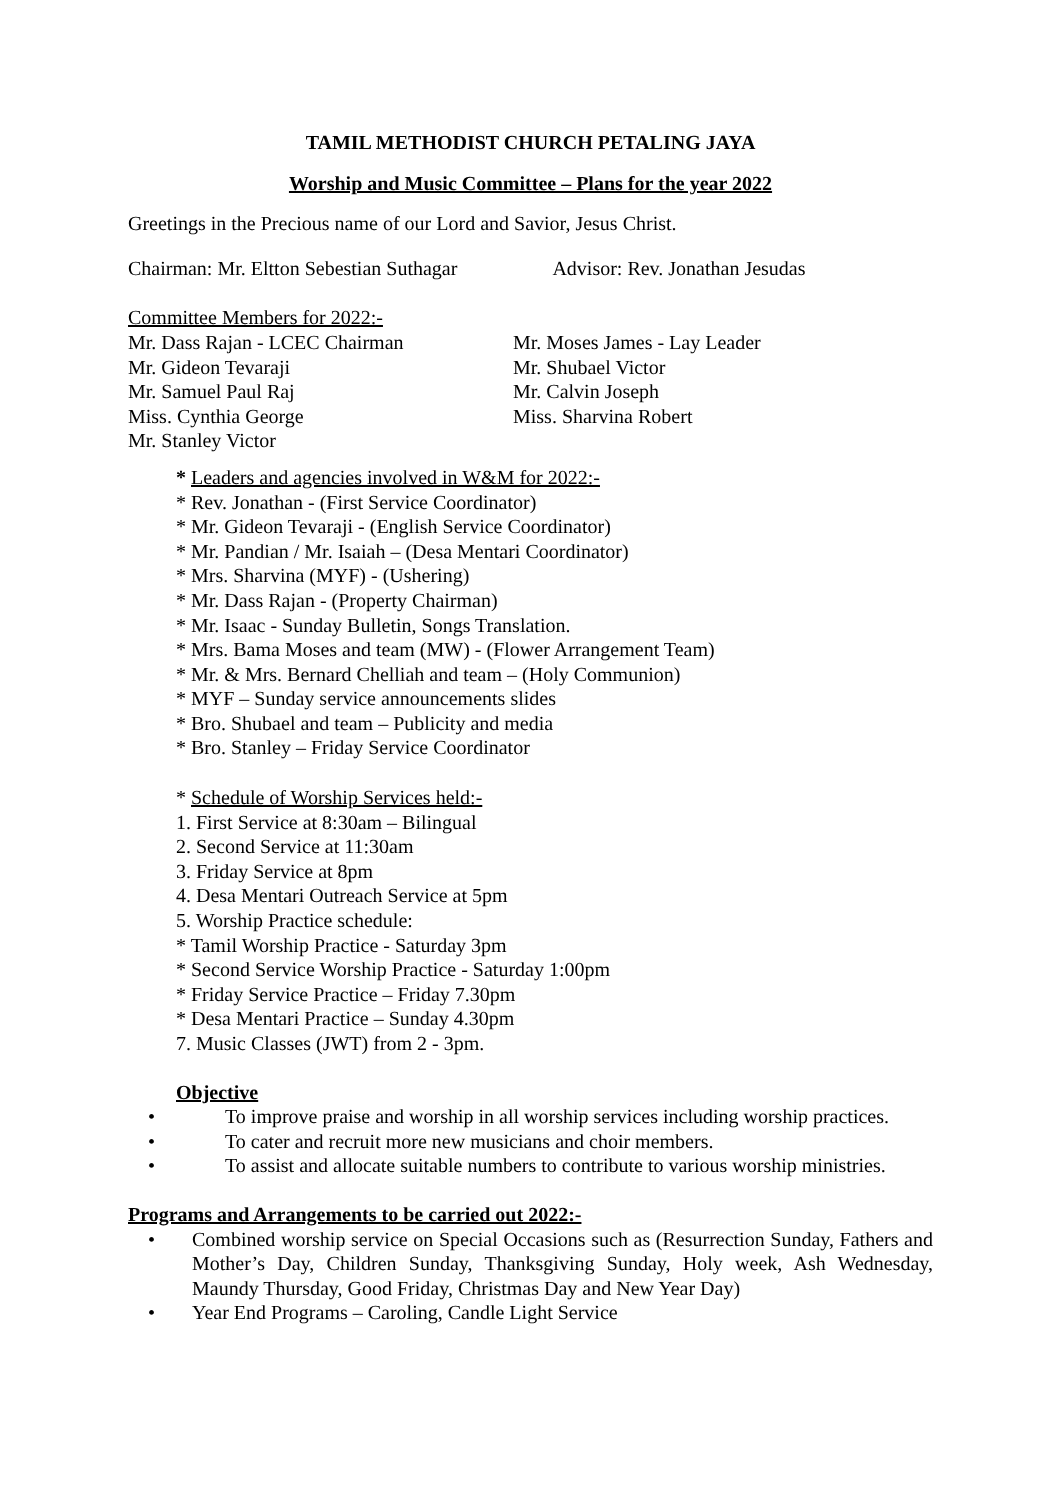TAMIL METHODIST CHURCH PETALING JAYA
Worship and Music Committee – Plans for the year 2022
Greetings in the Precious name of our Lord and Savior, Jesus Christ.
Chairman: Mr. Eltton Sebestian Suthagar Advisor: Rev. Jonathan Jesudas
Committee Members for 2022:-
Mr. Dass Rajan - LCEC Chairman
Mr. Gideon Tevaraji
Mr. Samuel Paul Raj
Miss. Cynthia George
Mr. Stanley Victor
Mr. Moses James - Lay Leader
Mr. Shubael Victor
Mr. Calvin Joseph
Miss. Sharvina Robert
* Leaders and agencies involved in W&M for 2022:-
* Rev. Jonathan - (First Service Coordinator)
* Mr. Gideon Tevaraji - (English Service Coordinator)
* Mr. Pandian / Mr. Isaiah – (Desa Mentari Coordinator)
* Mrs. Sharvina (MYF) - (Ushering)
* Mr. Dass Rajan - (Property Chairman)
* Mr. Isaac - Sunday Bulletin, Songs Translation.
* Mrs. Bama Moses and team (MW) - (Flower Arrangement Team)
* Mr. & Mrs. Bernard Chelliah and team – (Holy Communion)
* MYF – Sunday service announcements slides
* Bro. Shubael and team – Publicity and media
* Bro. Stanley – Friday Service Coordinator
* Schedule of Worship Services held:-
1. First Service at 8:30am – Bilingual
2. Second Service at 11:30am
3. Friday Service at 8pm
4. Desa Mentari Outreach Service at 5pm
5. Worship Practice schedule:
* Tamil Worship Practice - Saturday 3pm
* Second Service Worship Practice - Saturday 1:00pm
* Friday Service Practice – Friday 7.30pm
* Desa Mentari Practice – Sunday 4.30pm
7. Music Classes (JWT) from 2 - 3pm.
Objective
• To improve praise and worship in all worship services including worship practices.
• To cater and recruit more new musicians and choir members.
• To assist and allocate suitable numbers to contribute to various worship ministries.
Programs and Arrangements to be carried out 2022:-
• Combined worship service on Special Occasions such as (Resurrection Sunday, Fathers and Mother’s Day, Children Sunday, Thanksgiving Sunday, Holy week, Ash Wednesday, Maundy Thursday, Good Friday, Christmas Day and New Year Day)
• Year End Programs – Caroling, Candle Light Service